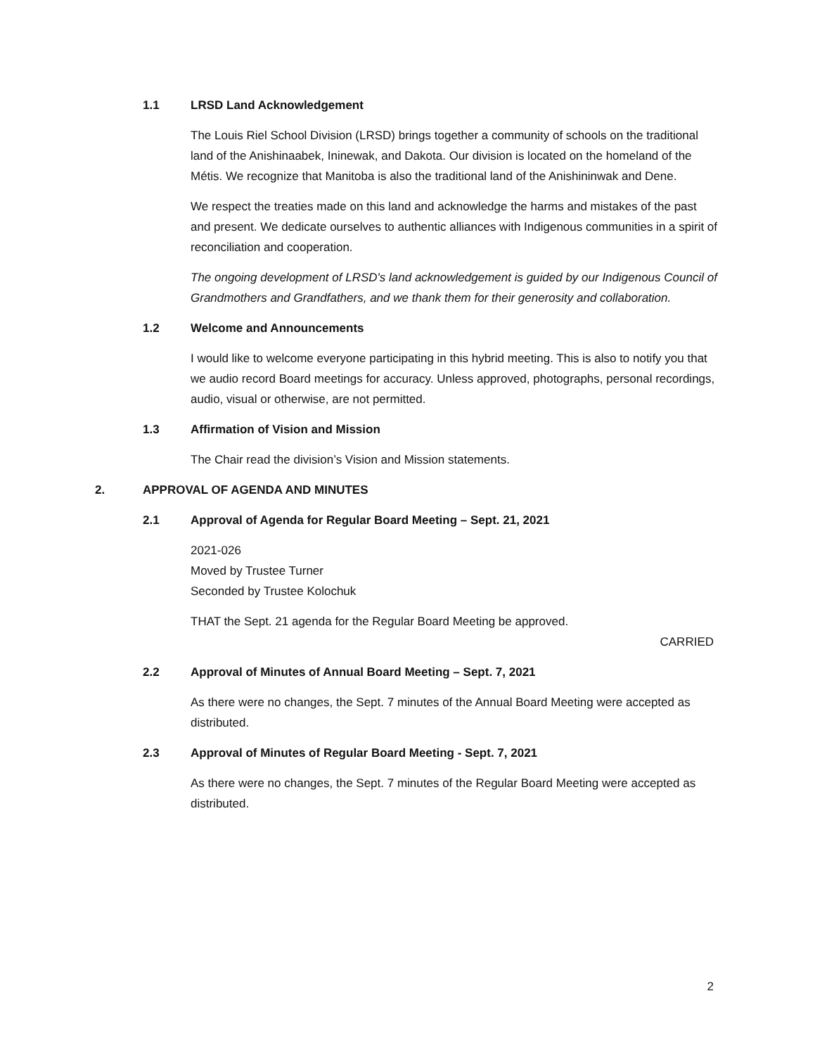1.1 LRSD Land Acknowledgement
The Louis Riel School Division (LRSD) brings together a community of schools on the traditional land of the Anishinaabek, Ininewak, and Dakota. Our division is located on the homeland of the Métis. We recognize that Manitoba is also the traditional land of the Anishininwak and Dene.
We respect the treaties made on this land and acknowledge the harms and mistakes of the past and present. We dedicate ourselves to authentic alliances with Indigenous communities in a spirit of reconciliation and cooperation.
The ongoing development of LRSD's land acknowledgement is guided by our Indigenous Council of Grandmothers and Grandfathers, and we thank them for their generosity and collaboration.
1.2 Welcome and Announcements
I would like to welcome everyone participating in this hybrid meeting. This is also to notify you that we audio record Board meetings for accuracy. Unless approved, photographs, personal recordings, audio, visual or otherwise, are not permitted.
1.3 Affirmation of Vision and Mission
The Chair read the division’s Vision and Mission statements.
2. APPROVAL OF AGENDA AND MINUTES
2.1 Approval of Agenda for Regular Board Meeting – Sept. 21, 2021
2021-026
Moved by Trustee Turner
Seconded by Trustee Kolochuk
THAT the Sept. 21 agenda for the Regular Board Meeting be approved.
CARRIED
2.2 Approval of Minutes of Annual Board Meeting – Sept. 7, 2021
As there were no changes, the Sept. 7 minutes of the Annual Board Meeting were accepted as distributed.
2.3 Approval of Minutes of Regular Board Meeting - Sept. 7, 2021
As there were no changes, the Sept. 7 minutes of the Regular Board Meeting were accepted as distributed.
2